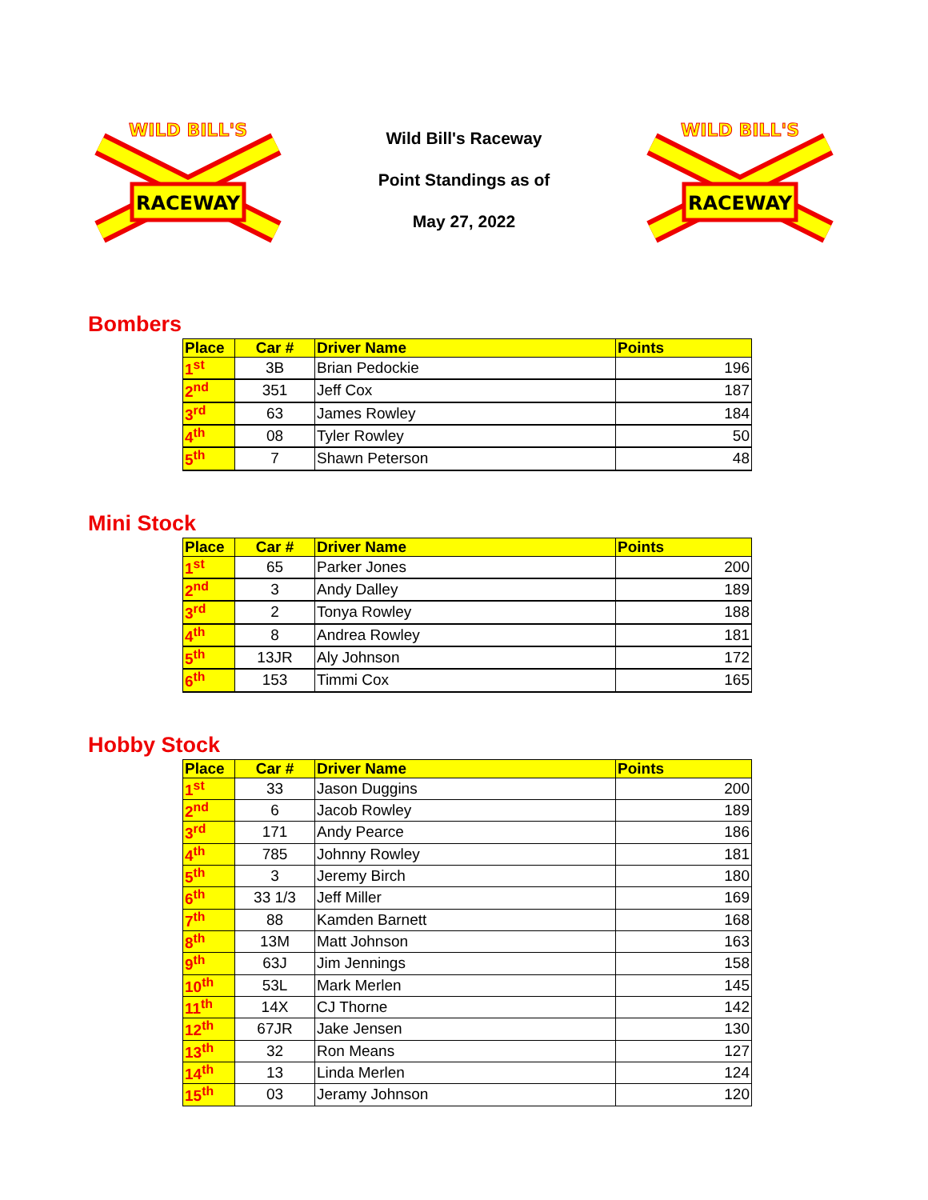RACEWAY
WILD BILL'S
Wild Bill's Raceway
Point Standings as of
May 27, 2022
RACEWAY
WILD BILL'S
Bombers
| Place | Car # | Driver Name | Points |
| --- | --- | --- | --- |
| 1<sup>st</sup> | 3B | Brian Pedockie | 196 |
| 2<sup>nd</sup> | 351 | Jeff Cox | 187 |
| 3<sup>rd</sup> | 63 | James Rowley | 184 |
| 4<sup>th</sup> | 08 | Tyler Rowley | 50 |
| 5<sup>th</sup> | 7 | Shawn Peterson | 48 |
Mini Stock
| Place | Car # | Driver Name | Points |
| --- | --- | --- | --- |
| 1<sup>st</sup> | 65 | Parker Jones | 200 |
| 2<sup>nd</sup> | 3 | Andy Dalley | 189 |
| 3<sup>rd</sup> | 2 | Tonya Rowley | 188 |
| 4<sup>th</sup> | 8 | Andrea Rowley | 181 |
| 5<sup>th</sup> | 13JR | Aly Johnson | 172 |
| 6<sup>th</sup> | 153 | Timmi Cox | 165 |
Hobby Stock
| Place | Car # | Driver Name | Points |
| --- | --- | --- | --- |
| 1<sup>st</sup> | 33 | Jason Duggins | 200 |
| 2<sup>nd</sup> | 6 | Jacob Rowley | 189 |
| 3<sup>rd</sup> | 171 | Andy Pearce | 186 |
| 4<sup>th</sup> | 785 | Johnny Rowley | 181 |
| 5<sup>th</sup> | 3 | Jeremy Birch | 180 |
| 6<sup>th</sup> | 33 1/3 | Jeff Miller | 169 |
| 7<sup>th</sup> | 88 | Kamden Barnett | 168 |
| 8<sup>th</sup> | 13M | Matt Johnson | 163 |
| 9<sup>th</sup> | 63J | Jim Jennings | 158 |
| 10<sup>th</sup> | 53L | Mark Merlen | 145 |
| 11<sup>th</sup> | 14X | CJ Thorne | 142 |
| 12<sup>th</sup> | 67JR | Jake Jensen | 130 |
| 13<sup>th</sup> | 32 | Ron Means | 127 |
| 14<sup>th</sup> | 13 | Linda Merlen | 124 |
| 15<sup>th</sup> | 03 | Jeramy Johnson | 120 |